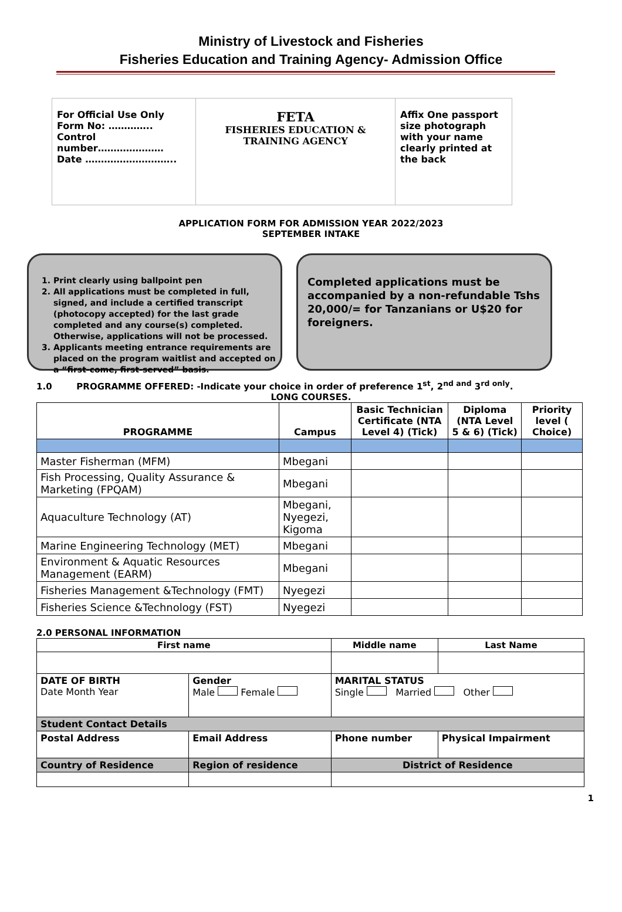Ministry of Livestock and Fisheries
Fisheries Education and Training Agency- Admission Office
| For Official Use Only Form No: ………….. Control number………………… Date ……………………….. | FETA FISHERIES EDUCATION & TRAINING AGENCY | Affix One passport size photograph with your name clearly printed at the back |
APPLICATION FORM FOR ADMISSION YEAR 2022/2023
SEPTEMBER INTAKE
1. Print clearly using ballpoint pen
2. All applications must be completed in full, signed, and include a certified transcript (photocopy accepted) for the last grade completed and any course(s) completed. Otherwise, applications will not be processed.
3. Applicants meeting entrance requirements are placed on the program waitlist and accepted on a “first-come, first-served” basis.
Completed applications must be accompanied by a non-refundable Tshs 20,000/= for Tanzanians or U$20 for foreigners.
1.0 PROGRAMME OFFERED: -Indicate your choice in order of preference 1<sup>st</sup>, 2<sup>nd and</sup> 3<sup>rd only</sup>.
LONG COURSES.
| PROGRAMME | Campus | Basic Technician Certificate (NTA Level 4) (Tick) | Diploma (NTA Level 5 & 6) (Tick) | Priority level ( Choice) |
| --- | --- | --- | --- | --- |
| Master Fisherman (MFM) | Mbegani | | | |
| Fish Processing, Quality Assurance & Marketing (FPQAM) | Mbegani | | | |
| Aquaculture Technology (AT) | Mbegani, Nyegezi, Kigoma | | | |
| Marine Engineering Technology (MET) | Mbegani | | | |
| Environment & Aquatic Resources Management (EARM) | Mbegani | | | |
| Fisheries Management &Technology (FMT) | Nyegezi | | | |
| Fisheries Science &Technology (FST) | Nyegezi | | | |
2.0 PERSONAL INFORMATION
| First name | | Middle name | | Last Name |
| --- | --- | --- | --- | --- |
| DATE OF BIRTH Date Month Year | Gender Male Female | MARITAL STATUS Single Married Other | | |
| Student Contact Details | | | | |
| Postal Address | Email Address | Phone number | Physical Impairment | |
| Country of Residence | Region of residence | District of Residence | | |
1